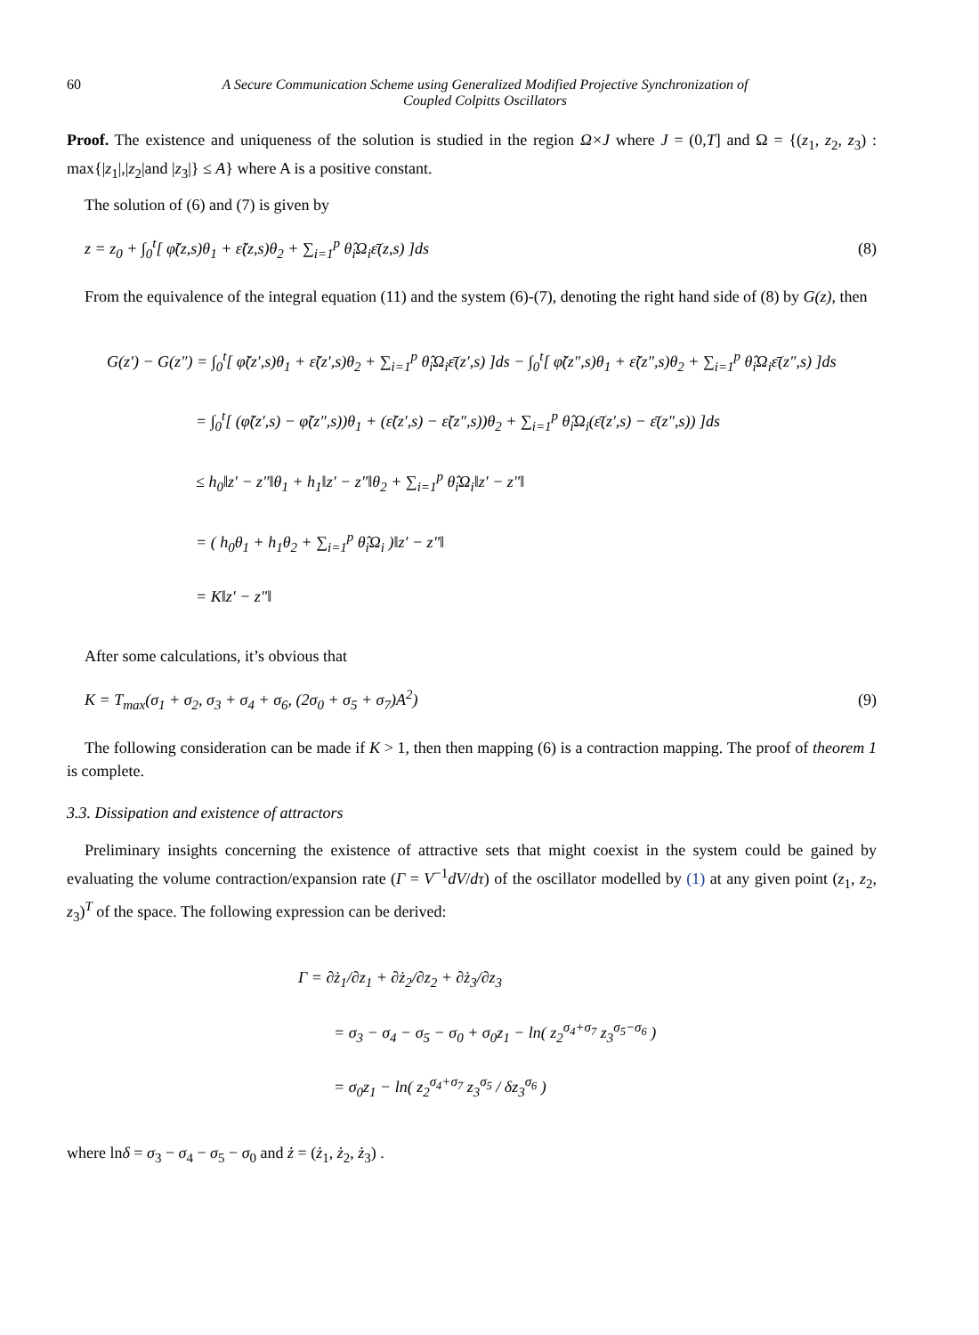60 A Secure Communication Scheme using Generalized Modified Projective Synchronization of
Coupled Colpitts Oscillators
Proof. The existence and uniqueness of the solution is studied in the region Ω×J where J = (0,T] and Ω = {(z<sub>1</sub>, z<sub>2</sub>, z<sub>3</sub>) : max{|z<sub>1</sub>|,|z<sub>2</sub>|and |z<sub>3</sub>|} ≤ A} where A is a positive constant.
The solution of (6) and (7) is given by
z = z<sub>0</sub> + ∫<sub>0</sub><sup>t</sup>[ φ̃(z,s)θ<sub>1</sub> + ε̃(z,s)θ<sub>2</sub> + ∑<sub>i=1</sub><sup>p</sup> θ̂<sub>i</sub>Ω<sub>i</sub>ε̄(z,s) ]ds (8)
From the equivalence of the integral equation (11) and the system (6)-(7), denoting the right hand side of (8) by G(z), then
G(z′) − G(z″) = ∫<sub>0</sub><sup>t</sup>[ φ̃(z′,s)θ<sub>1</sub> + ε̃(z′,s)θ<sub>2</sub> + ∑<sub>i=1</sub><sup>p</sup> θ̂<sub>i</sub>Ω<sub>i</sub>ε̄(z′,s) ]ds − ∫<sub>0</sub><sup>t</sup>[ φ̃(z″,s)θ<sub>1</sub> + ε̃(z″,s)θ<sub>2</sub> + ∑<sub>i=1</sub><sup>p</sup> θ̂<sub>i</sub>Ω<sub>i</sub>ε̄(z″,s) ]ds
= ∫<sub>0</sub><sup>t</sup>[ (φ̃(z′,s) − φ̃(z″,s))θ<sub>1</sub> + (ε̃(z′,s) − ε̃(z″,s))θ<sub>2</sub> + ∑<sub>i=1</sub><sup>p</sup> θ̂<sub>i</sub>Ω<sub>i</sub>(ε̄(z′,s) − ε̄(z″,s)) ]ds
≤ h<sub>0</sub>‖z′ − z″‖θ<sub>1</sub> + h<sub>1</sub>‖z′ − z″‖θ<sub>2</sub> + ∑<sub>i=1</sub><sup>p</sup> θ̂<sub>i</sub>Ω<sub>i</sub>‖z′ − z″‖
= ( h<sub>0</sub>θ<sub>1</sub> + h<sub>1</sub>θ<sub>2</sub> + ∑<sub>i=1</sub><sup>p</sup> θ̂<sub>i</sub>Ω<sub>i</sub> )‖z′ − z″‖
= K‖z′ − z″‖
After some calculations, it’s obvious that
K = T<sub>max</sub>(σ<sub>1</sub> + σ<sub>2</sub>, σ<sub>3</sub> + σ<sub>4</sub> + σ<sub>6</sub>, (2σ<sub>0</sub> + σ<sub>5</sub> + σ<sub>7</sub>)A<sup>2</sup>) (9)
The following consideration can be made if K > 1, then then mapping (6) is a contraction mapping. The proof of theorem 1 is complete.
3.3. Dissipation and existence of attractors
Preliminary insights concerning the existence of attractive sets that might coexist in the system could be gained by evaluating the volume contraction/expansion rate (Γ = V<sup>−1</sup>dV/dτ) of the oscillator modelled by (1) at any given point (z<sub>1</sub>, z<sub>2</sub>, z<sub>3</sub>)<sup>T</sup> of the space. The following expression can be derived:
Γ = ∂ż<sub>1</sub>/∂z<sub>1</sub> + ∂ż<sub>2</sub>/∂z<sub>2</sub> + ∂ż<sub>3</sub>/∂z<sub>3</sub>
= σ<sub>3</sub> − σ<sub>4</sub> − σ<sub>5</sub> − σ<sub>0</sub> + σ<sub>0</sub>z<sub>1</sub> − ln( z<sub>2</sub><sup>σ<sub>4</sub>+σ<sub>7</sub></sup> z<sub>3</sub><sup>σ<sub>5</sub>−σ<sub>6</sub></sup> )
= σ<sub>0</sub>z<sub>1</sub> − ln( z<sub>2</sub><sup>σ<sub>4</sub>+σ<sub>7</sub></sup> z<sub>3</sub><sup>σ<sub>5</sub></sup> / δz<sub>3</sub><sup>σ<sub>6</sub></sup> )
where lnδ = σ<sub>3</sub> − σ<sub>4</sub> − σ<sub>5</sub> − σ<sub>0</sub> and ż = (ż<sub>1</sub>, ż<sub>2</sub>, ż<sub>3</sub>) .